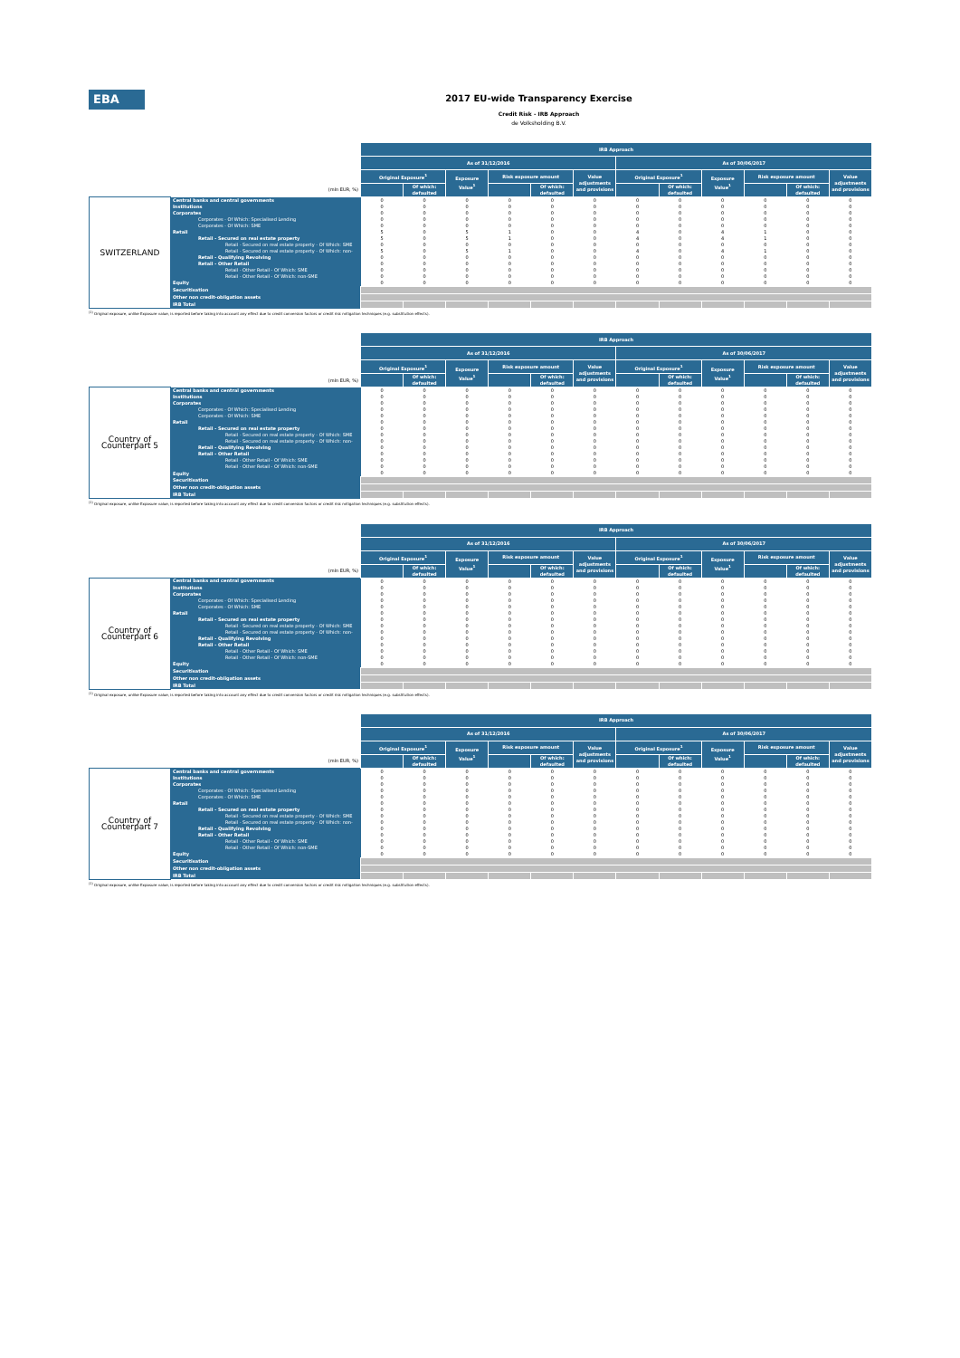EBA
2017 EU-wide Transparency Exercise
Credit Risk - IRB Approach
de Volksholding B.V.
| | | IRB Approach | | | | | | | | | | | |
| | | As of 31/12/2016 | | | | | | As of 30/06/2017 | | | | | |
| | | Original Exposure<sup>1</sup> | | Exposure Value<sup>1</sup> | Risk exposure amount | | Value adjustments and provisions | Original Exposure<sup>1</sup> | | Exposure Value<sup>1</sup> | Risk exposure amount | | Value adjustments and provisions |
| (mln EUR, %) | | | Of which: defaulted | | | Of which: defaulted | | | Of which: defaulted | | | Of which: defaulted | |
| SWITZERLAND | Central banks and central governments | 0 | 0 | 0 | 0 | 0 | 0 | 0 | 0 | 0 | 0 | 0 | 0 |
| | Institutions | 0 | 0 | 0 | 0 | 0 | 0 | 0 | 0 | 0 | 0 | 0 | 0 |
| | Corporates | 0 | 0 | 0 | 0 | 0 | 0 | 0 | 0 | 0 | 0 | 0 | 0 |
| | Corporates - Of Which: Specialised Lending | 0 | 0 | 0 | 0 | 0 | 0 | 0 | 0 | 0 | 0 | 0 | 0 |
| | Corporates - Of Which: SME | 0 | 0 | 0 | 0 | 0 | 0 | 0 | 0 | 0 | 0 | 0 | 0 |
| | Retail | 5 | 0 | 5 | 1 | 0 | 0 | 4 | 0 | 4 | 1 | 0 | 0 |
| | Retail - Secured on real estate property | 5 | 0 | 5 | 1 | 0 | 0 | 4 | 0 | 4 | 1 | 0 | 0 |
| | Retail - Secured on real estate property - Of Which: SME | 0 | 0 | 0 | 0 | 0 | 0 | 0 | 0 | 0 | 0 | 0 | 0 |
| | Retail - Secured on real estate property - Of Which: non- | 5 | 0 | 5 | 1 | 0 | 0 | 4 | 0 | 4 | 1 | 0 | 0 |
| | Retail - Qualifying Revolving | 0 | 0 | 0 | 0 | 0 | 0 | 0 | 0 | 0 | 0 | 0 | 0 |
| | Retail - Other Retail | 0 | 0 | 0 | 0 | 0 | 0 | 0 | 0 | 0 | 0 | 0 | 0 |
| | Retail - Other Retail - Of Which: SME | 0 | 0 | 0 | 0 | 0 | 0 | 0 | 0 | 0 | 0 | 0 | 0 |
| | Retail - Other Retail - Of Which: non-SME | 0 | 0 | 0 | 0 | 0 | 0 | 0 | 0 | 0 | 0 | 0 | 0 |
| | Equity | 0 | 0 | 0 | 0 | 0 | 0 | 0 | 0 | 0 | 0 | 0 | 0 |
| | Securitisation | | | | | | | | | | | | |
| | Other non credit-obligation assets | | | | | | | | | | | | |
| | IRB Total | | | | | | | | | | | | |
<sup>(1)</sup> Original exposure, unlike Exposure value, is reported before taking into account any effect due to credit conversion factors or credit risk mitigation techniques (e.g. substitution effects).
| | | IRB Approach | | | | | | | | | | | |
| | | As of 31/12/2016 | | | | | | As of 30/06/2017 | | | | | |
| | | Original Exposure<sup>1</sup> | | Exposure Value<sup>1</sup> | Risk exposure amount | | Value adjustments and provisions | Original Exposure<sup>1</sup> | | Exposure Value<sup>1</sup> | Risk exposure amount | | Value adjustments and provisions |
| (mln EUR, %) | | | Of which: defaulted | | | Of which: defaulted | | | Of which: defaulted | | | Of which: defaulted | |
| Country of Counterpart 5 | Central banks and central governments | 0 | 0 | 0 | 0 | 0 | 0 | 0 | 0 | 0 | 0 | 0 | 0 |
| | Institutions | 0 | 0 | 0 | 0 | 0 | 0 | 0 | 0 | 0 | 0 | 0 | 0 |
| | Corporates | 0 | 0 | 0 | 0 | 0 | 0 | 0 | 0 | 0 | 0 | 0 | 0 |
| | Corporates - Of Which: Specialised Lending | 0 | 0 | 0 | 0 | 0 | 0 | 0 | 0 | 0 | 0 | 0 | 0 |
| | Corporates - Of Which: SME | 0 | 0 | 0 | 0 | 0 | 0 | 0 | 0 | 0 | 0 | 0 | 0 |
| | Retail | 0 | 0 | 0 | 0 | 0 | 0 | 0 | 0 | 0 | 0 | 0 | 0 |
| | Retail - Secured on real estate property | 0 | 0 | 0 | 0 | 0 | 0 | 0 | 0 | 0 | 0 | 0 | 0 |
| | Retail - Secured on real estate property - Of Which: SME | 0 | 0 | 0 | 0 | 0 | 0 | 0 | 0 | 0 | 0 | 0 | 0 |
| | Retail - Secured on real estate property - Of Which: non- | 0 | 0 | 0 | 0 | 0 | 0 | 0 | 0 | 0 | 0 | 0 | 0 |
| | Retail - Qualifying Revolving | 0 | 0 | 0 | 0 | 0 | 0 | 0 | 0 | 0 | 0 | 0 | 0 |
| | Retail - Other Retail | 0 | 0 | 0 | 0 | 0 | 0 | 0 | 0 | 0 | 0 | 0 | 0 |
| | Retail - Other Retail - Of Which: SME | 0 | 0 | 0 | 0 | 0 | 0 | 0 | 0 | 0 | 0 | 0 | 0 |
| | Retail - Other Retail - Of Which: non-SME | 0 | 0 | 0 | 0 | 0 | 0 | 0 | 0 | 0 | 0 | 0 | 0 |
| | Equity | 0 | 0 | 0 | 0 | 0 | 0 | 0 | 0 | 0 | 0 | 0 | 0 |
| | Securitisation | | | | | | | | | | | | |
| | Other non credit-obligation assets | | | | | | | | | | | | |
| | IRB Total | | | | | | | | | | | | |
<sup>(1)</sup> Original exposure, unlike Exposure value, is reported before taking into account any effect due to credit conversion factors or credit risk mitigation techniques (e.g. substitution effects).
| | | IRB Approach | | | | | | | | | | | |
| | | As of 31/12/2016 | | | | | | As of 30/06/2017 | | | | | |
| | | Original Exposure<sup>1</sup> | | Exposure Value<sup>1</sup> | Risk exposure amount | | Value adjustments and provisions | Original Exposure<sup>1</sup> | | Exposure Value<sup>1</sup> | Risk exposure amount | | Value adjustments and provisions |
| (mln EUR, %) | | | Of which: defaulted | | | Of which: defaulted | | | Of which: defaulted | | | Of which: defaulted | |
| Country of Counterpart 6 | Central banks and central governments | 0 | 0 | 0 | 0 | 0 | 0 | 0 | 0 | 0 | 0 | 0 | 0 |
| | Institutions | 0 | 0 | 0 | 0 | 0 | 0 | 0 | 0 | 0 | 0 | 0 | 0 |
| | Corporates | 0 | 0 | 0 | 0 | 0 | 0 | 0 | 0 | 0 | 0 | 0 | 0 |
| | Corporates - Of Which: Specialised Lending | 0 | 0 | 0 | 0 | 0 | 0 | 0 | 0 | 0 | 0 | 0 | 0 |
| | Corporates - Of Which: SME | 0 | 0 | 0 | 0 | 0 | 0 | 0 | 0 | 0 | 0 | 0 | 0 |
| | Retail | 0 | 0 | 0 | 0 | 0 | 0 | 0 | 0 | 0 | 0 | 0 | 0 |
| | Retail - Secured on real estate property | 0 | 0 | 0 | 0 | 0 | 0 | 0 | 0 | 0 | 0 | 0 | 0 |
| | Retail - Secured on real estate property - Of Which: SME | 0 | 0 | 0 | 0 | 0 | 0 | 0 | 0 | 0 | 0 | 0 | 0 |
| | Retail - Secured on real estate property - Of Which: non- | 0 | 0 | 0 | 0 | 0 | 0 | 0 | 0 | 0 | 0 | 0 | 0 |
| | Retail - Qualifying Revolving | 0 | 0 | 0 | 0 | 0 | 0 | 0 | 0 | 0 | 0 | 0 | 0 |
| | Retail - Other Retail | 0 | 0 | 0 | 0 | 0 | 0 | 0 | 0 | 0 | 0 | 0 | 0 |
| | Retail - Other Retail - Of Which: SME | 0 | 0 | 0 | 0 | 0 | 0 | 0 | 0 | 0 | 0 | 0 | 0 |
| | Retail - Other Retail - Of Which: non-SME | 0 | 0 | 0 | 0 | 0 | 0 | 0 | 0 | 0 | 0 | 0 | 0 |
| | Equity | 0 | 0 | 0 | 0 | 0 | 0 | 0 | 0 | 0 | 0 | 0 | 0 |
| | Securitisation | | | | | | | | | | | | |
| | Other non credit-obligation assets | | | | | | | | | | | | |
| | IRB Total | | | | | | | | | | | | |
<sup>(1)</sup> Original exposure, unlike Exposure value, is reported before taking into account any effect due to credit conversion factors or credit risk mitigation techniques (e.g. substitution effects).
| | | IRB Approach | | | | | | | | | | | |
| | | As of 31/12/2016 | | | | | | As of 30/06/2017 | | | | | |
| | | Original Exposure<sup>1</sup> | | Exposure Value<sup>1</sup> | Risk exposure amount | | Value adjustments and provisions | Original Exposure<sup>1</sup> | | Exposure Value<sup>1</sup> | Risk exposure amount | | Value adjustments and provisions |
| (mln EUR, %) | | | Of which: defaulted | | | Of which: defaulted | | | Of which: defaulted | | | Of which: defaulted | |
| Country of Counterpart 7 | Central banks and central governments | 0 | 0 | 0 | 0 | 0 | 0 | 0 | 0 | 0 | 0 | 0 | 0 |
| | Institutions | 0 | 0 | 0 | 0 | 0 | 0 | 0 | 0 | 0 | 0 | 0 | 0 |
| | Corporates | 0 | 0 | 0 | 0 | 0 | 0 | 0 | 0 | 0 | 0 | 0 | 0 |
| | Corporates - Of Which: Specialised Lending | 0 | 0 | 0 | 0 | 0 | 0 | 0 | 0 | 0 | 0 | 0 | 0 |
| | Corporates - Of Which: SME | 0 | 0 | 0 | 0 | 0 | 0 | 0 | 0 | 0 | 0 | 0 | 0 |
| | Retail | 0 | 0 | 0 | 0 | 0 | 0 | 0 | 0 | 0 | 0 | 0 | 0 |
| | Retail - Secured on real estate property | 0 | 0 | 0 | 0 | 0 | 0 | 0 | 0 | 0 | 0 | 0 | 0 |
| | Retail - Secured on real estate property - Of Which: SME | 0 | 0 | 0 | 0 | 0 | 0 | 0 | 0 | 0 | 0 | 0 | 0 |
| | Retail - Secured on real estate property - Of Which: non- | 0 | 0 | 0 | 0 | 0 | 0 | 0 | 0 | 0 | 0 | 0 | 0 |
| | Retail - Qualifying Revolving | 0 | 0 | 0 | 0 | 0 | 0 | 0 | 0 | 0 | 0 | 0 | 0 |
| | Retail - Other Retail | 0 | 0 | 0 | 0 | 0 | 0 | 0 | 0 | 0 | 0 | 0 | 0 |
| | Retail - Other Retail - Of Which: SME | 0 | 0 | 0 | 0 | 0 | 0 | 0 | 0 | 0 | 0 | 0 | 0 |
| | Retail - Other Retail - Of Which: non-SME | 0 | 0 | 0 | 0 | 0 | 0 | 0 | 0 | 0 | 0 | 0 | 0 |
| | Equity | 0 | 0 | 0 | 0 | 0 | 0 | 0 | 0 | 0 | 0 | 0 | 0 |
| | Securitisation | | | | | | | | | | | | |
| | Other non credit-obligation assets | | | | | | | | | | | | |
| | IRB Total | | | | | | | | | | | | |
<sup>(1)</sup> Original exposure, unlike Exposure value, is reported before taking into account any effect due to credit conversion factors or credit risk mitigation techniques (e.g. substitution effects).